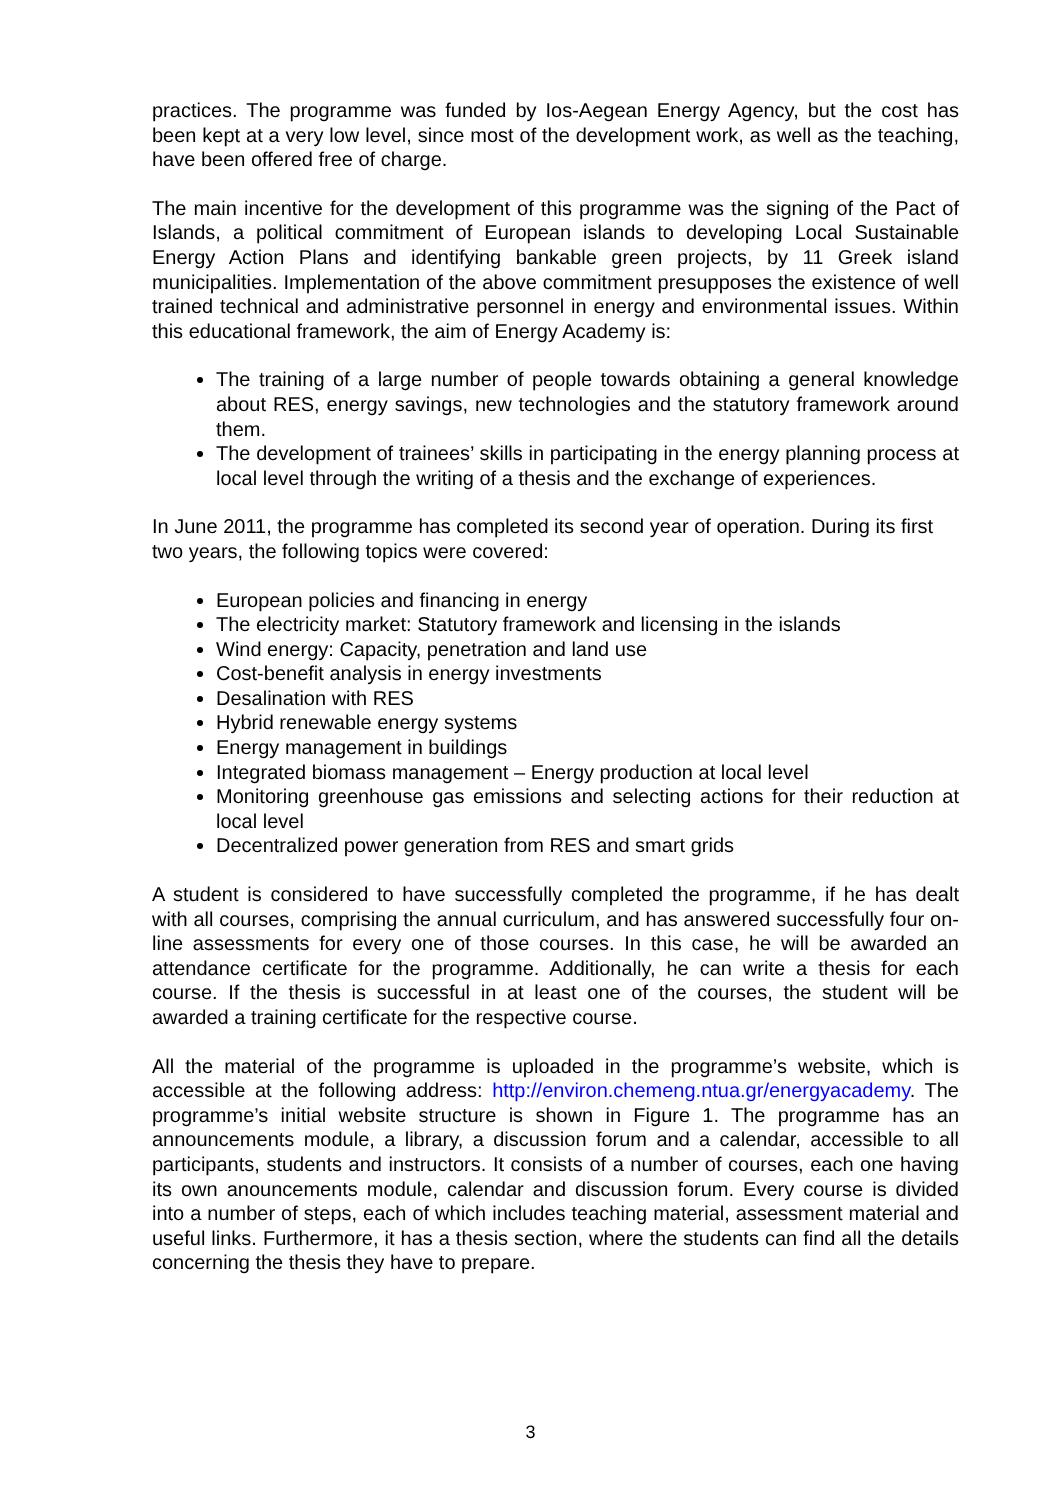practices. The programme was funded by Ios-Aegean Energy Agency, but the cost has been kept at a very low level, since most of the development work, as well as the teaching, have been offered free of charge.
The main incentive for the development of this programme was the signing of the Pact of Islands, a political commitment of European islands to developing Local Sustainable Energy Action Plans and identifying bankable green projects, by 11 Greek island municipalities. Implementation of the above commitment presupposes the existence of well trained technical and administrative personnel in energy and environmental issues. Within this educational framework, the aim of Energy Academy is:
The training of a large number of people towards obtaining a general knowledge about RES, energy savings, new technologies and the statutory framework around them.
The development of trainees’ skills in participating in the energy planning process at local level through the writing of a thesis and the exchange of experiences.
In June 2011, the programme has completed its second year of operation. During its first two years, the following topics were covered:
European policies and financing in energy
The electricity market: Statutory framework and licensing in the islands
Wind energy: Capacity, penetration and land use
Cost-benefit analysis in energy investments
Desalination with RES
Hybrid renewable energy systems
Energy management in buildings
Integrated biomass management – Energy production at local level
Monitoring greenhouse gas emissions and selecting actions for their reduction at local level
Decentralized power generation from RES and smart grids
A student is considered to have successfully completed the programme, if he has dealt with all courses, comprising the annual curriculum, and has answered successfully four on-line assessments for every one of those courses. In this case, he will be awarded an attendance certificate for the programme. Additionally, he can write a thesis for each course. If the thesis is successful in at least one of the courses, the student will be awarded a training certificate for the respective course.
All the material of the programme is uploaded in the programme’s website, which is accessible at the following address: http://environ.chemeng.ntua.gr/energyacademy. The programme’s initial website structure is shown in Figure 1. The programme has an announcements module, a library, a discussion forum and a calendar, accessible to all participants, students and instructors. It consists of a number of courses, each one having its own anouncements module, calendar and discussion forum. Every course is divided into a number of steps, each of which includes teaching material, assessment material and useful links. Furthermore, it has a thesis section, where the students can find all the details concerning the thesis they have to prepare.
3